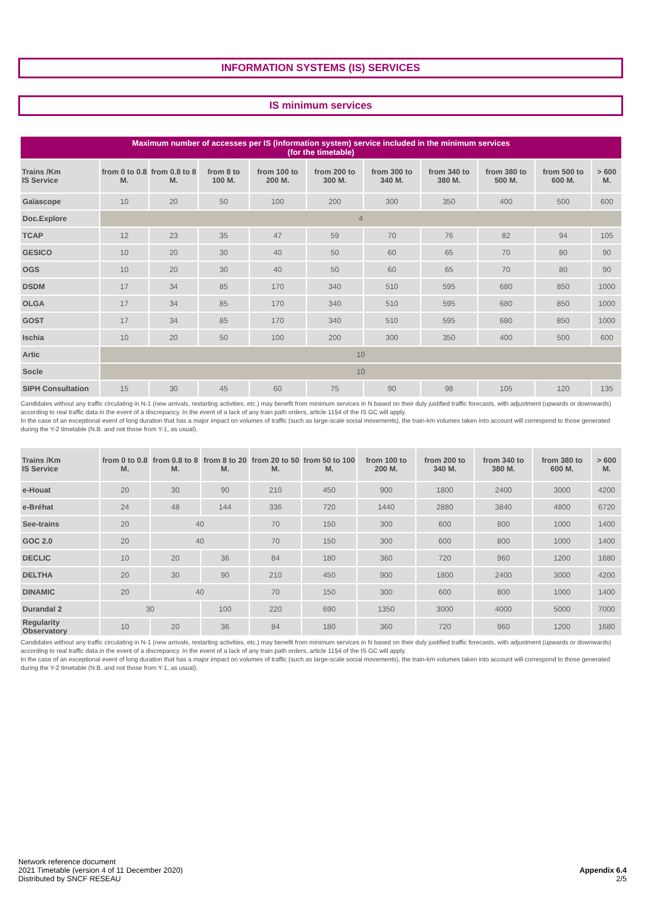INFORMATION SYSTEMS (IS) SERVICES
IS minimum services
| Maximum number of accesses per IS (information system) service included in the minimum services (for the timetable) | | | | | | | | | | |
| --- | --- | --- | --- | --- | --- | --- | --- | --- | --- | --- |
| Trains /Km IS Service | from 0 to 0.8 M. | from 0.8 to 8 M. | from 8 to 100 M. | from 100 to 200 M. | from 200 to 300 M. | from 300 to 340 M. | from 340 to 380 M. | from 380 to 500 M. | from 500 to 600 M. | > 600 M. |
| Gaïascope | 10 | 20 | 50 | 100 | 200 | 300 | 350 | 400 | 500 | 600 |
| Doc.Explore | 4 | | | | | | | | | |
| TCAP | 12 | 23 | 35 | 47 | 59 | 70 | 76 | 82 | 94 | 105 |
| GESICO | 10 | 20 | 30 | 40 | 50 | 60 | 65 | 70 | 80 | 90 |
| OGS | 10 | 20 | 30 | 40 | 50 | 60 | 65 | 70 | 80 | 90 |
| DSDM | 17 | 34 | 85 | 170 | 340 | 510 | 595 | 680 | 850 | 1000 |
| OLGA | 17 | 34 | 85 | 170 | 340 | 510 | 595 | 680 | 850 | 1000 |
| GOST | 17 | 34 | 85 | 170 | 340 | 510 | 595 | 680 | 850 | 1000 |
| Ischia | 10 | 20 | 50 | 100 | 200 | 300 | 350 | 400 | 500 | 600 |
| Artic | 10 | | | | | | | | | |
| Socle | 10 | | | | | | | | | |
| SIPH Consultation | 15 | 30 | 45 | 60 | 75 | 90 | 98 | 105 | 120 | 135 |
Candidates without any traffic circulating in N-1 (new arrivals, restarting activities, etc.) may benefit from minimum services in N based on their duly justified traffic forecasts, with adjustment (upwards or downwards) according to real traffic data in the event of a discrepancy. In the event of a lack of any train path orders, article 11§4 of the IS GC will apply.
In the case of an exceptional event of long duration that has a major impact on volumes of traffic (such as large-scale social movements), the train-km volumes taken into account will correspond to those generated during the Y-2 timetable (N.B. and not those from Y-1, as usual).
| Trains /Km IS Service | from 0 to 0.8 M. | from 0.8 to 8 M. | from 8 to 20 M. | from 20 to 50 M. | from 50 to 100 M. | from 100 to 200 M. | from 200 to 340 M. | from 340 to 380 M. | from 380 to 600 M. | > 600 M. |
| --- | --- | --- | --- | --- | --- | --- | --- | --- | --- | --- |
| e-Houat | 20 | 30 | 90 | 210 | 450 | 900 | 1800 | 2400 | 3000 | 4200 |
| e-Bréhat | 24 | 48 | 144 | 336 | 720 | 1440 | 2880 | 3840 | 4800 | 6720 |
| See-trains | 20 | 40 | | 70 | 150 | 300 | 600 | 800 | 1000 | 1400 |
| GOC 2.0 | 20 | 40 | | 70 | 150 | 300 | 600 | 800 | 1000 | 1400 |
| DECLIC | 10 | 20 | 36 | 84 | 180 | 360 | 720 | 960 | 1200 | 1680 |
| DELTHA | 20 | 30 | 90 | 210 | 450 | 900 | 1800 | 2400 | 3000 | 4200 |
| DINAMIC | 20 | 40 | | 70 | 150 | 300 | 600 | 800 | 1000 | 1400 |
| Durandal 2 | 30 | | 100 | 220 | 690 | 1350 | 3000 | 4000 | 5000 | 7000 |
| Regularity Observatory | 10 | 20 | 36 | 84 | 180 | 360 | 720 | 960 | 1200 | 1680 |
Candidates without any traffic circulating in N-1 (new arrivals, restarting activities, etc.) may benefit from minimum services in N based on their duly justified traffic forecasts, with adjustment (upwards or downwards) according to real traffic data in the event of a discrepancy. In the event of a lack of any train path orders, article 11§4 of the IS GC will apply.
In the case of an exceptional event of long duration that has a major impact on volumes of traffic (such as large-scale social movements), the train-km volumes taken into account will correspond to those generated during the Y-2 timetable (N.B. and not those from Y-1, as usual).
Network reference document
2021 Timetable (version 4 of 11 December 2020)
Distributed by SNCF RESEAU
Appendix 6.4
2/5